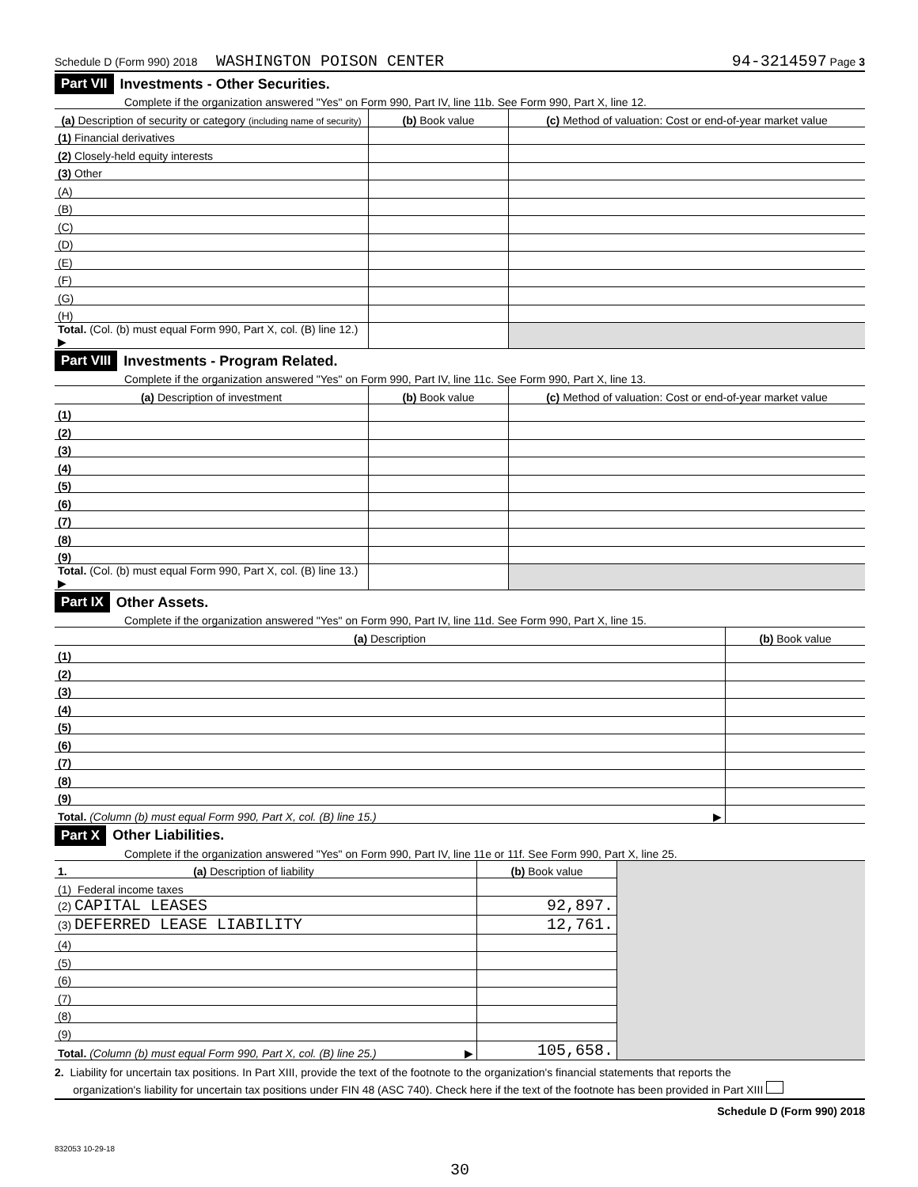Schedule D (Form 990) 2018 WASHINGTON POISON CENTER 94-3214597 Page 3
Part VII Investments - Other Securities.
Complete if the organization answered "Yes" on Form 990, Part IV, line 11b. See Form 990, Part X, line 12.
| (a) Description of security or category (including name of security) | (b) Book value | (c) Method of valuation: Cost or end-of-year market value |
| --- | --- | --- |
| (1) Financial derivatives | | |
| (2) Closely-held equity interests | | |
| (3) Other | | |
| (A) | | |
| (B) | | |
| (C) | | |
| (D) | | |
| (E) | | |
| (F) | | |
| (G) | | |
| (H) | | |
| Total. (Col. (b) must equal Form 990, Part X, col. (B) line 12.) ▶ | | |
Part VIII Investments - Program Related.
Complete if the organization answered "Yes" on Form 990, Part IV, line 11c. See Form 990, Part X, line 13.
| (a) Description of investment | (b) Book value | (c) Method of valuation: Cost or end-of-year market value |
| --- | --- | --- |
| (1) | | |
| (2) | | |
| (3) | | |
| (4) | | |
| (5) | | |
| (6) | | |
| (7) | | |
| (8) | | |
| (9) | | |
| Total. (Col. (b) must equal Form 990, Part X, col. (B) line 13.) ▶ | | |
Part IX Other Assets.
Complete if the organization answered "Yes" on Form 990, Part IV, line 11d. See Form 990, Part X, line 15.
| (a) Description | (b) Book value |
| --- | --- |
| (1) | |
| (2) | |
| (3) | |
| (4) | |
| (5) | |
| (6) | |
| (7) | |
| (8) | |
| (9) | |
| Total. (Column (b) must equal Form 990, Part X, col. (B) line 15.) ▶ | |
Part X Other Liabilities.
Complete if the organization answered "Yes" on Form 990, Part IV, line 11e or 11f. See Form 990, Part X, line 25.
| 1. (a) Description of liability | (b) Book value | |
| --- | --- | --- |
| (1) Federal income taxes | | |
| (2) CAPITAL LEASES | 92,897. | |
| (3) DEFERRED LEASE LIABILITY | 12,761. | |
| (4) | | |
| (5) | | |
| (6) | | |
| (7) | | |
| (8) | | |
| (9) | | |
| Total. (Column (b) must equal Form 990, Part X, col. (B) line 25.) ▶ | 105,658. | |
2. Liability for uncertain tax positions. In Part XIII, provide the text of the footnote to the organization's financial statements that reports the
organization's liability for uncertain tax positions under FIN 48 (ASC 740). Check here if the text of the footnote has been provided in Part XIII
Schedule D (Form 990) 2018
832053 10-29-18
30